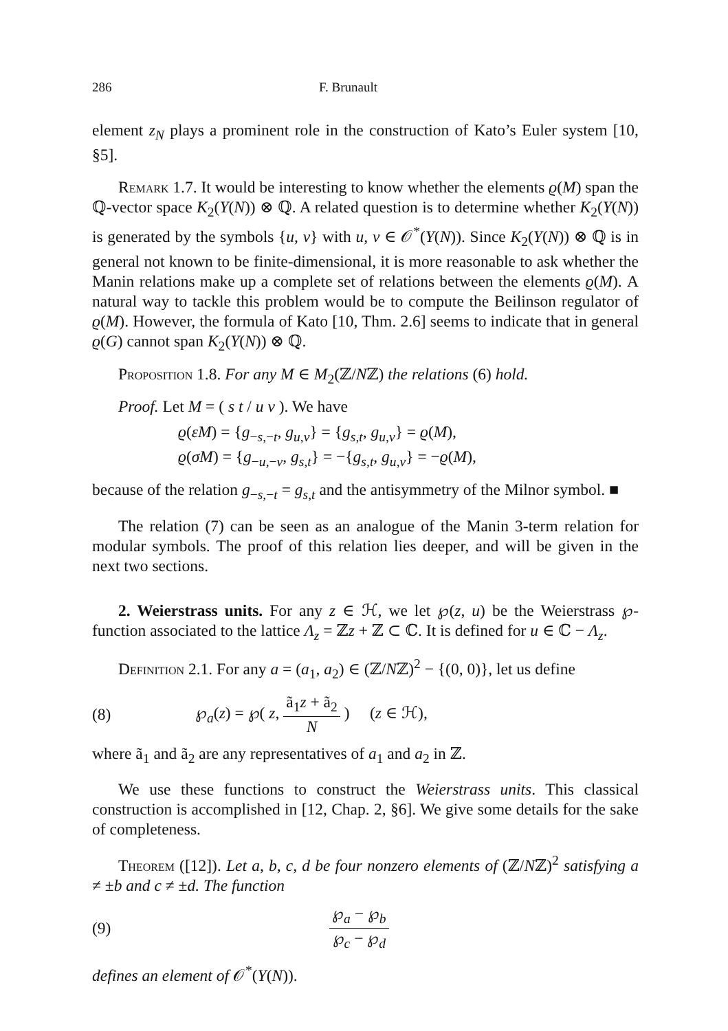286 F. Brunault
element z<sub>N</sub> plays a prominent role in the construction of Kato’s Euler system [10, §5].
Remark 1.7. It would be interesting to know whether the elements ϱ(M) span the ℚ-vector space K<sub>2</sub>(Y(N)) ⊗ ℚ. A related question is to determine whether K<sub>2</sub>(Y(N)) is generated by the symbols {u, v} with u, v ∈ 𝒪<sup>*</sup>(Y(N)). Since K<sub>2</sub>(Y(N)) ⊗ ℚ is in general not known to be finite-dimensional, it is more reasonable to ask whether the Manin relations make up a complete set of relations between the elements ϱ(M). A natural way to tackle this problem would be to compute the Beilinson regulator of ϱ(M). However, the formula of Kato [10, Thm. 2.6] seems to indicate that in general ϱ(G) cannot span K<sub>2</sub>(Y(N)) ⊗ ℚ.
Proposition 1.8. For any M ∈ M<sub>2</sub>(ℤ/Nℤ) the relations (6) hold.
Proof. Let M = ( s t / u v ). We have
ϱ(εM) = {g<sub>−s,−t</sub>, g<sub>u,v</sub>} = {g<sub>s,t</sub>, g<sub>u,v</sub>} = ϱ(M),
ϱ(σM) = {g<sub>−u,−v</sub>, g<sub>s,t</sub>} = −{g<sub>s,t</sub>, g<sub>u,v</sub>} = −ϱ(M),
because of the relation g<sub>−s,−t</sub> = g<sub>s,t</sub> and the antisymmetry of the Milnor symbol. ■
The relation (7) can be seen as an analogue of the Manin 3-term relation for modular symbols. The proof of this relation lies deeper, and will be given in the next two sections.
2. Weierstrass units. For any z ∈ ℋ, we let ℘(z, u) be the Weierstrass ℘-function associated to the lattice Λ<sub>z</sub> = ℤz + ℤ ⊂ ℂ. It is defined for u ∈ ℂ − Λ<sub>z</sub>.
Definition 2.1. For any a = (a<sub>1</sub>, a<sub>2</sub>) ∈ (ℤ/Nℤ)<sup>2</sup> − {(0, 0)}, let us define
(8) ℘<sub>a</sub>(z) = ℘( z, ã<sub>1</sub>z + ã<sub>2</sub> N ) (z ∈ ℋ),
where ã<sub>1</sub> and ã<sub>2</sub> are any representatives of a<sub>1</sub> and a<sub>2</sub> in ℤ.
We use these functions to construct the Weierstrass units. This classical construction is accomplished in [12, Chap. 2, §6]. We give some details for the sake of completeness.
Theorem ([12]). Let a, b, c, d be four nonzero elements of (ℤ/Nℤ)<sup>2</sup> satisfying a ≠ ±b and c ≠ ±d. The function
(9) ℘<sub>a</sub> − ℘<sub>b</sub> ℘<sub>c</sub> − ℘<sub>d</sub>
defines an element of 𝒪<sup>*</sup>(Y(N)).